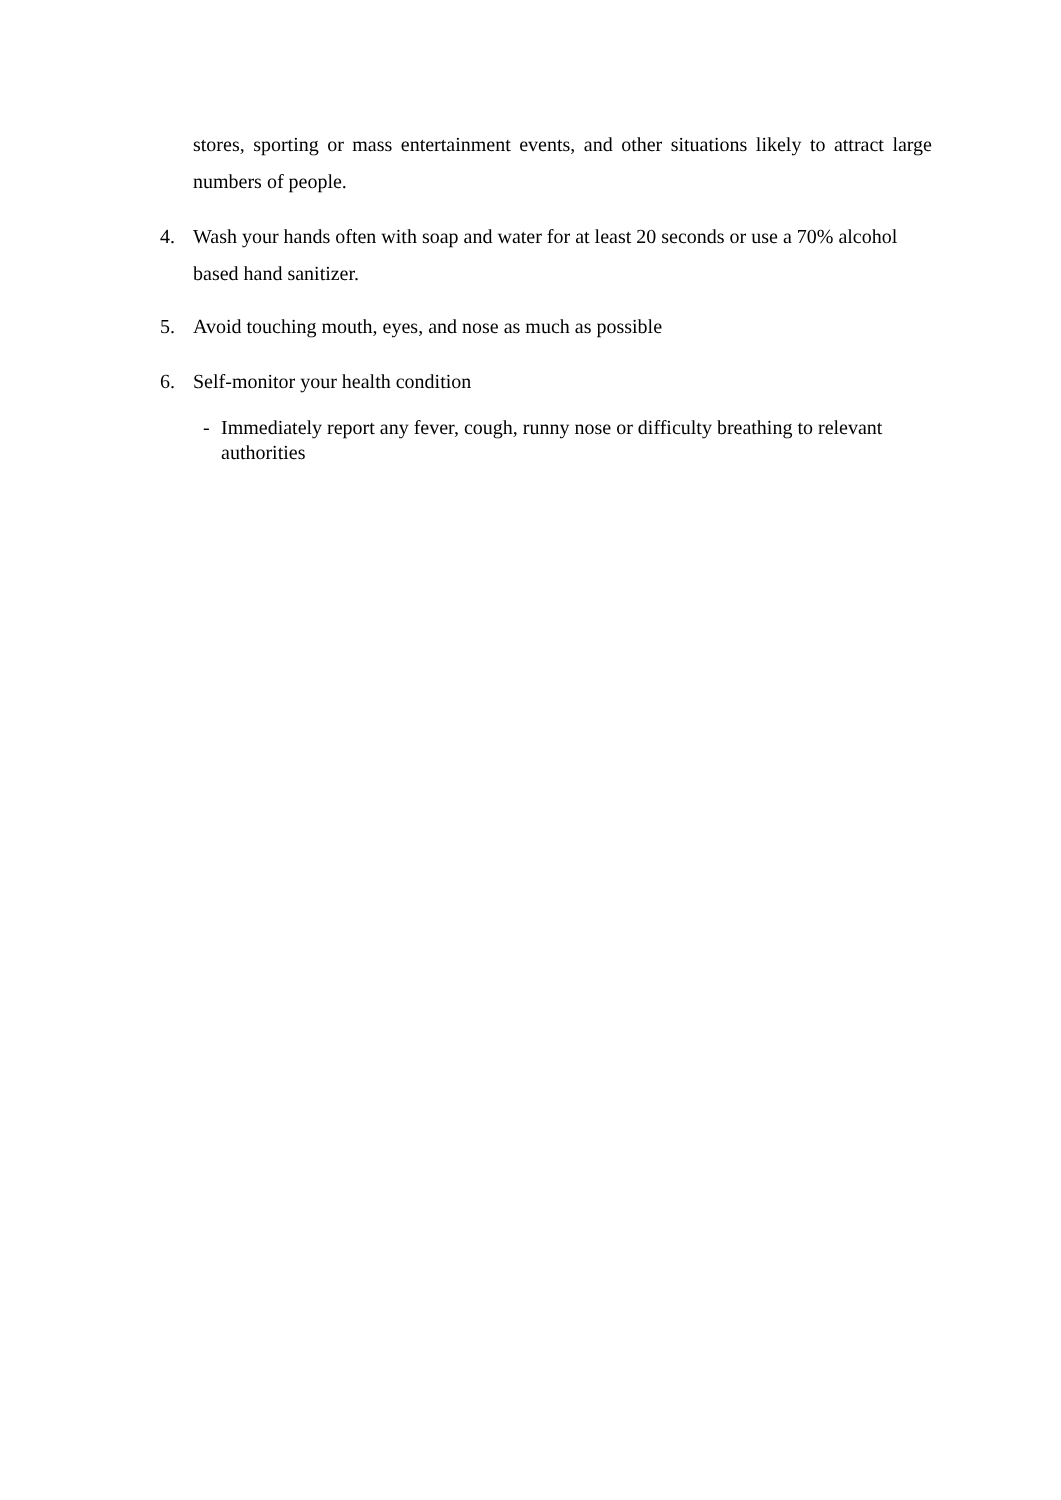stores, sporting or mass entertainment events, and other situations likely to attract large numbers of people.
4. Wash your hands often with soap and water for at least 20 seconds or use a 70% alcohol based hand sanitizer.
5. Avoid touching mouth, eyes, and nose as much as possible
6. Self-monitor your health condition
- Immediately report any fever, cough, runny nose or difficulty breathing to relevant authorities